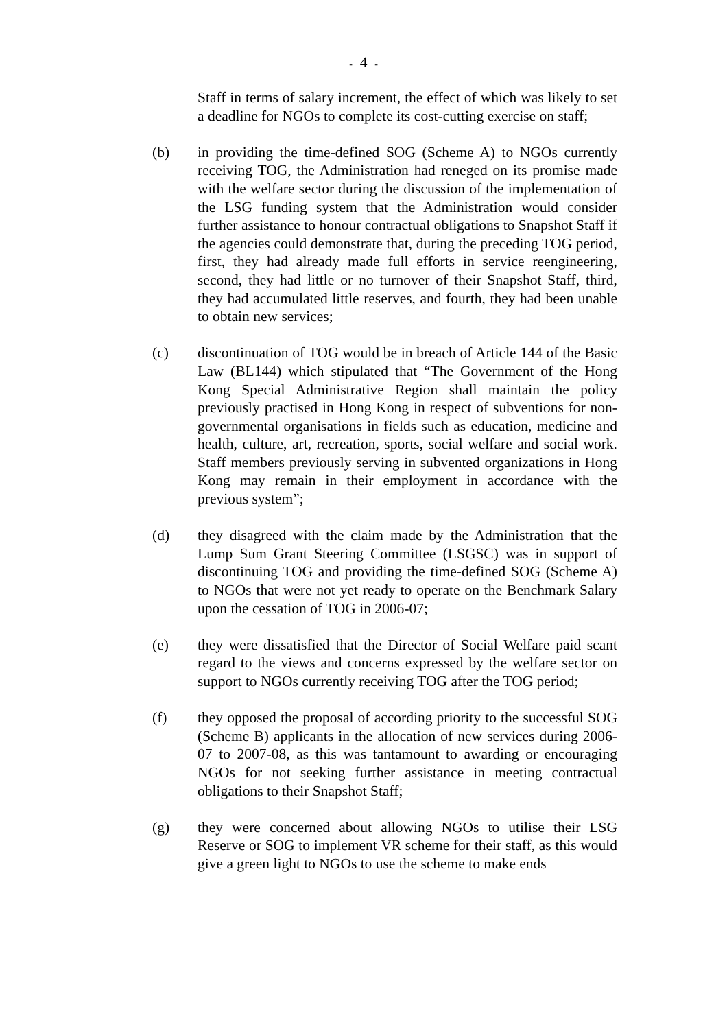- 4 -
Staff in terms of salary increment, the effect of which was likely to set a deadline for NGOs to complete its cost-cutting exercise on staff;
(b) in providing the time-defined SOG (Scheme A) to NGOs currently receiving TOG, the Administration had reneged on its promise made with the welfare sector during the discussion of the implementation of the LSG funding system that the Administration would consider further assistance to honour contractual obligations to Snapshot Staff if the agencies could demonstrate that, during the preceding TOG period, first, they had already made full efforts in service reengineering, second, they had little or no turnover of their Snapshot Staff, third, they had accumulated little reserves, and fourth, they had been unable to obtain new services;
(c) discontinuation of TOG would be in breach of Article 144 of the Basic Law (BL144) which stipulated that “The Government of the Hong Kong Special Administrative Region shall maintain the policy previously practised in Hong Kong in respect of subventions for non-governmental organisations in fields such as education, medicine and health, culture, art, recreation, sports, social welfare and social work. Staff members previously serving in subvented organizations in Hong Kong may remain in their employment in accordance with the previous system”;
(d) they disagreed with the claim made by the Administration that the Lump Sum Grant Steering Committee (LSGSC) was in support of discontinuing TOG and providing the time-defined SOG (Scheme A) to NGOs that were not yet ready to operate on the Benchmark Salary upon the cessation of TOG in 2006-07;
(e) they were dissatisfied that the Director of Social Welfare paid scant regard to the views and concerns expressed by the welfare sector on support to NGOs currently receiving TOG after the TOG period;
(f) they opposed the proposal of according priority to the successful SOG (Scheme B) applicants in the allocation of new services during 2006-07 to 2007-08, as this was tantamount to awarding or encouraging NGOs for not seeking further assistance in meeting contractual obligations to their Snapshot Staff;
(g) they were concerned about allowing NGOs to utilise their LSG Reserve or SOG to implement VR scheme for their staff, as this would give a green light to NGOs to use the scheme to make ends